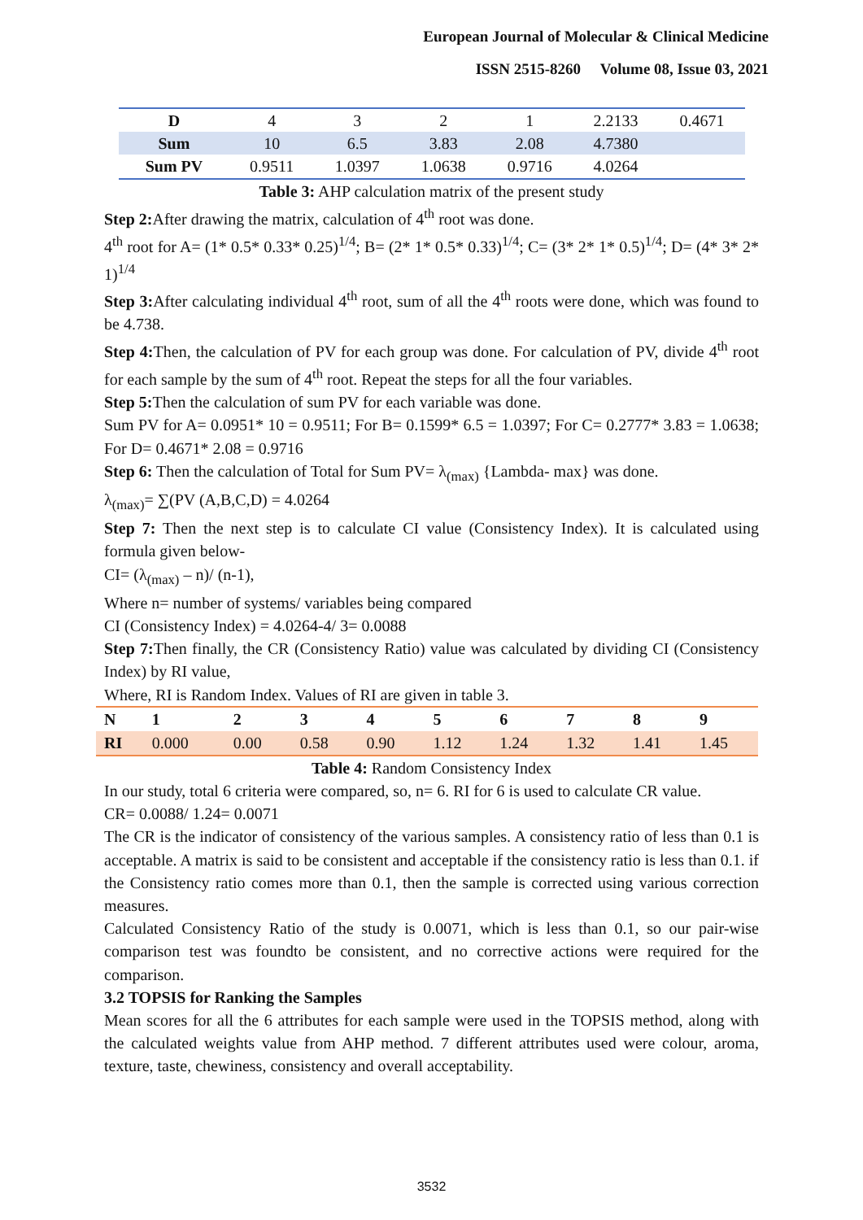European Journal of Molecular & Clinical Medicine
ISSN 2515-8260 Volume 08, Issue 03, 2021
| D | 4 | 3 | 2 | 1 | 2.2133 | 0.4671 |
| Sum | 10 | 6.5 | 3.83 | 2.08 | 4.7380 | |
| Sum PV | 0.9511 | 1.0397 | 1.0638 | 0.9716 | 4.0264 | |
Table 3: AHP calculation matrix of the present study
Step 2: After drawing the matrix, calculation of 4<sup>th</sup> root was done.
4<sup>th</sup> root for A= (1* 0.5* 0.33* 0.25)<sup>1/4</sup>; B= (2* 1* 0.5* 0.33)<sup>1/4</sup>; C= (3* 2* 1* 0.5)<sup>1/4</sup>; D= (4* 3* 2* 1)<sup>1/4</sup>
Step 3: After calculating individual 4<sup>th</sup> root, sum of all the 4<sup>th</sup> roots were done, which was found to be 4.738.
Step 4: Then, the calculation of PV for each group was done. For calculation of PV, divide 4<sup>th</sup> root for each sample by the sum of 4<sup>th</sup> root. Repeat the steps for all the four variables.
Step 5: Then the calculation of sum PV for each variable was done.
Sum PV for A= 0.0951* 10 = 0.9511; For B= 0.1599* 6.5 = 1.0397; For C= 0.2777* 3.83 = 1.0638; For D= 0.4671* 2.08 = 0.9716
Step 6: Then the calculation of Total for Sum PV= λ<sub>(max)</sub> {Lambda- max} was done.
λ<sub>(max)</sub>= ∑(PV (A,B,C,D) = 4.0264
Step 7: Then the next step is to calculate CI value (Consistency Index). It is calculated using formula given below-
CI= (λ<sub>(max)</sub> – n)/ (n-1),
Where n= number of systems/ variables being compared
CI (Consistency Index) = 4.0264-4/ 3= 0.0088
Step 7: Then finally, the CR (Consistency Ratio) value was calculated by dividing CI (Consistency Index) by RI value,
Where, RI is Random Index. Values of RI are given in table 3.
| N | 1 | 2 | 3 | 4 | 5 | 6 | 7 | 8 | 9 |
| RI | 0.000 | 0.00 | 0.58 | 0.90 | 1.12 | 1.24 | 1.32 | 1.41 | 1.45 |
Table 4: Random Consistency Index
In our study, total 6 criteria were compared, so, n= 6. RI for 6 is used to calculate CR value.
CR= 0.0088/ 1.24= 0.0071
The CR is the indicator of consistency of the various samples. A consistency ratio of less than 0.1 is acceptable. A matrix is said to be consistent and acceptable if the consistency ratio is less than 0.1. if the Consistency ratio comes more than 0.1, then the sample is corrected using various correction measures.
Calculated Consistency Ratio of the study is 0.0071, which is less than 0.1, so our pair-wise comparison test was foundto be consistent, and no corrective actions were required for the comparison.
3.2 TOPSIS for Ranking the Samples
Mean scores for all the 6 attributes for each sample were used in the TOPSIS method, along with the calculated weights value from AHP method. 7 different attributes used were colour, aroma, texture, taste, chewiness, consistency and overall acceptability.
3532